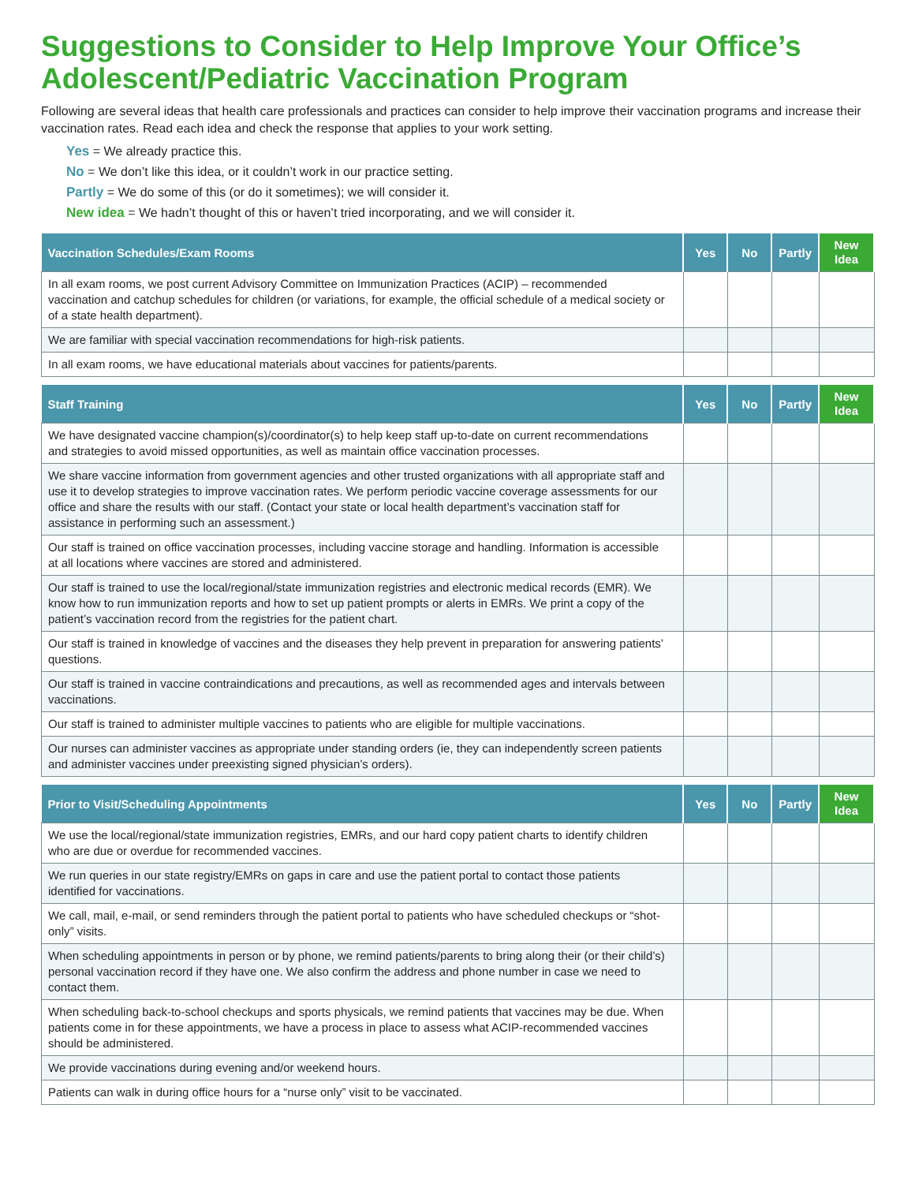Suggestions to Consider to Help Improve Your Office’s Adolescent/Pediatric Vaccination Program
Following are several ideas that health care professionals and practices can consider to help improve their vaccination programs and increase their vaccination rates. Read each idea and check the response that applies to your work setting.
Yes = We already practice this.
No = We don’t like this idea, or it couldn’t work in our practice setting.
Partly = We do some of this (or do it sometimes); we will consider it.
New idea = We hadn’t thought of this or haven’t tried incorporating, and we will consider it.
| Vaccination Schedules/Exam Rooms | Yes | No | Partly | New Idea |
| --- | --- | --- | --- | --- |
| In all exam rooms, we post current Advisory Committee on Immunization Practices (ACIP) – recommended vaccination and catchup schedules for children (or variations, for example, the official schedule of a medical society or of a state health department). | | | | |
| We are familiar with special vaccination recommendations for high-risk patients. | | | | |
| In all exam rooms, we have educational materials about vaccines for patients/parents. | | | | |
| Staff Training | Yes | No | Partly | New Idea |
| --- | --- | --- | --- | --- |
| We have designated vaccine champion(s)/coordinator(s) to help keep staff up-to-date on current recommendations and strategies to avoid missed opportunities, as well as maintain office vaccination processes. | | | | |
| We share vaccine information from government agencies and other trusted organizations with all appropriate staff and use it to develop strategies to improve vaccination rates. We perform periodic vaccine coverage assessments for our office and share the results with our staff. (Contact your state or local health department’s vaccination staff for assistance in performing such an assessment.) | | | | |
| Our staff is trained on office vaccination processes, including vaccine storage and handling. Information is accessible at all locations where vaccines are stored and administered. | | | | |
| Our staff is trained to use the local/regional/state immunization registries and electronic medical records (EMR). We know how to run immunization reports and how to set up patient prompts or alerts in EMRs. We print a copy of the patient’s vaccination record from the registries for the patient chart. | | | | |
| Our staff is trained in knowledge of vaccines and the diseases they help prevent in preparation for answering patients’ questions. | | | | |
| Our staff is trained in vaccine contraindications and precautions, as well as recommended ages and intervals between vaccinations. | | | | |
| Our staff is trained to administer multiple vaccines to patients who are eligible for multiple vaccinations. | | | | |
| Our nurses can administer vaccines as appropriate under standing orders (ie, they can independently screen patients and administer vaccines under preexisting signed physician’s orders). | | | | |
| Prior to Visit/Scheduling Appointments | Yes | No | Partly | New Idea |
| --- | --- | --- | --- | --- |
| We use the local/regional/state immunization registries, EMRs, and our hard copy patient charts to identify children who are due or overdue for recommended vaccines. | | | | |
| We run queries in our state registry/EMRs on gaps in care and use the patient portal to contact those patients identified for vaccinations. | | | | |
| We call, mail, e-mail, or send reminders through the patient portal to patients who have scheduled checkups or “shot-only” visits. | | | | |
| When scheduling appointments in person or by phone, we remind patients/parents to bring along their (or their child’s) personal vaccination record if they have one. We also confirm the address and phone number in case we need to contact them. | | | | |
| When scheduling back-to-school checkups and sports physicals, we remind patients that vaccines may be due. When patients come in for these appointments, we have a process in place to assess what ACIP-recommended vaccines should be administered. | | | | |
| We provide vaccinations during evening and/or weekend hours. | | | | |
| Patients can walk in during office hours for a “nurse only” visit to be vaccinated. | | | | |